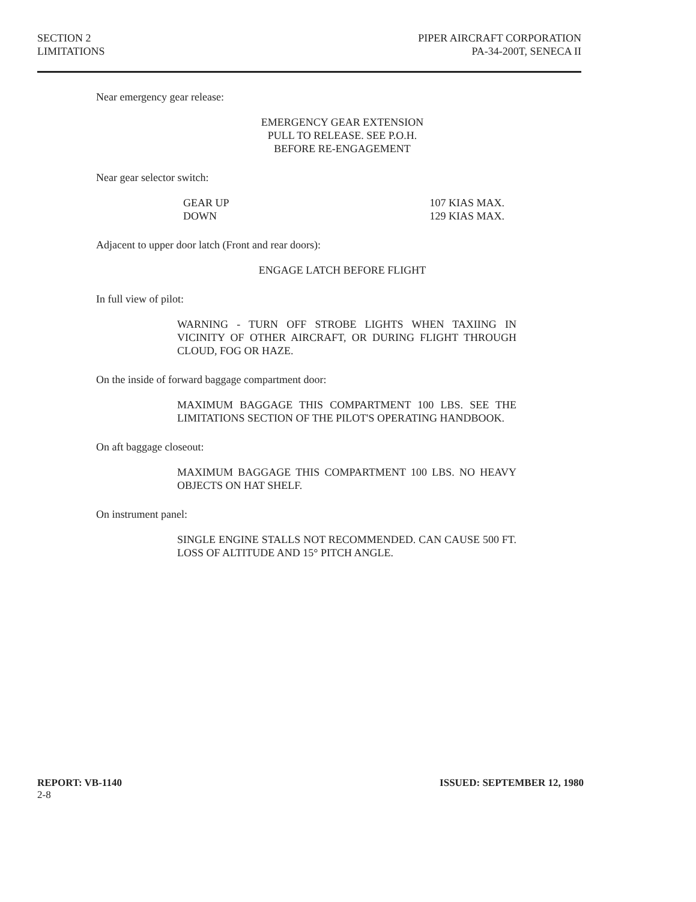SECTION 2
LIMITATIONS
PIPER AIRCRAFT CORPORATION
PA-34-200T, SENECA II
Near emergency gear release:
EMERGENCY GEAR EXTENSION
PULL TO RELEASE. SEE P.O.H.
BEFORE RE-ENGAGEMENT
Near gear selector switch:
GEAR UP
DOWN
107 KIAS MAX.
129 KIAS MAX.
Adjacent to upper door latch (Front and rear doors):
ENGAGE LATCH BEFORE FLIGHT
In full view of pilot:
WARNING - TURN OFF STROBE LIGHTS WHEN TAXIING IN VICINITY OF OTHER AIRCRAFT, OR DURING FLIGHT THROUGH CLOUD, FOG OR HAZE.
On the inside of forward baggage compartment door:
MAXIMUM BAGGAGE THIS COMPARTMENT 100 LBS. SEE THE LIMITATIONS SECTION OF THE PILOT'S OPERATING HANDBOOK.
On aft baggage closeout:
MAXIMUM BAGGAGE THIS COMPARTMENT 100 LBS. NO HEAVY OBJECTS ON HAT SHELF.
On instrument panel:
SINGLE ENGINE STALLS NOT RECOMMENDED. CAN CAUSE 500 FT. LOSS OF ALTITUDE AND 15° PITCH ANGLE.
REPORT: VB-1140
2-8
ISSUED: SEPTEMBER 12, 1980